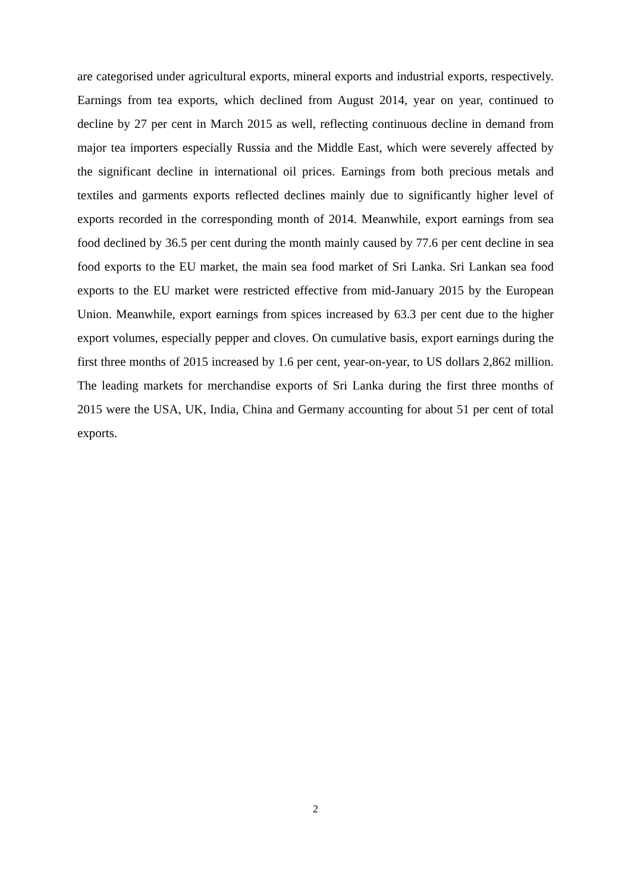are categorised under agricultural exports, mineral exports and industrial exports, respectively. Earnings from tea exports, which declined from August 2014, year on year, continued to decline by 27 per cent in March 2015 as well, reflecting continuous decline in demand from major tea importers especially Russia and the Middle East, which were severely affected by the significant decline in international oil prices. Earnings from both precious metals and textiles and garments exports reflected declines mainly due to significantly higher level of exports recorded in the corresponding month of 2014. Meanwhile, export earnings from sea food declined by 36.5 per cent during the month mainly caused by 77.6 per cent decline in sea food exports to the EU market, the main sea food market of Sri Lanka. Sri Lankan sea food exports to the EU market were restricted effective from mid-January 2015 by the European Union. Meanwhile, export earnings from spices increased by 63.3 per cent due to the higher export volumes, especially pepper and cloves. On cumulative basis, export earnings during the first three months of 2015 increased by 1.6 per cent, year-on-year, to US dollars 2,862 million. The leading markets for merchandise exports of Sri Lanka during the first three months of 2015 were the USA, UK, India, China and Germany accounting for about 51 per cent of total exports.
2